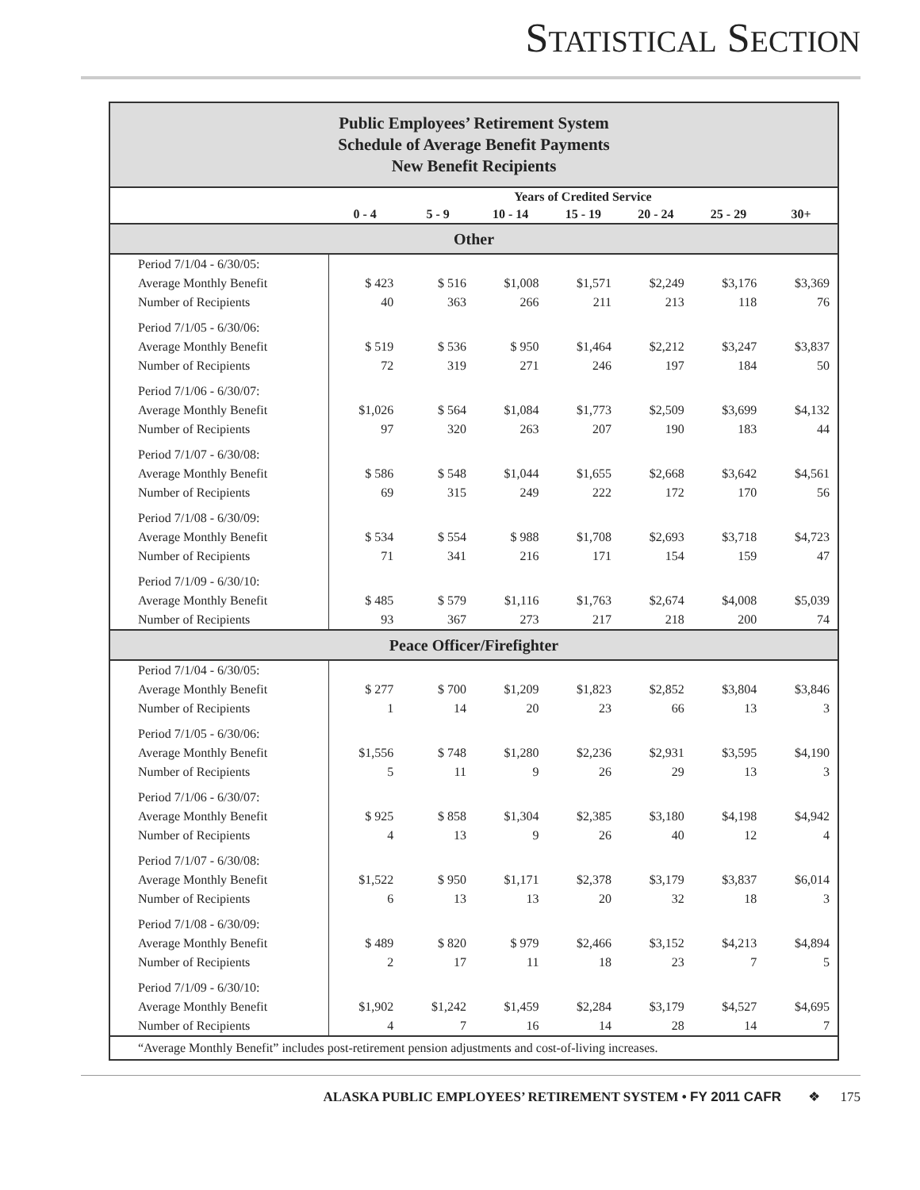STATISTICAL SECTION
Public Employees’ Retirement System
Schedule of Average Benefit Payments
New Benefit Recipients
| | Years of Credited Service | | | | | | |
| --- | --- | --- | --- | --- | --- | --- | --- |
| | 0 - 4 | 5 - 9 | 10 - 14 | 15 - 19 | 20 - 24 | 25 - 29 | 30+ |
| Other | | | | | | | |
| Period 7/1/04 - 6/30/05: Average Monthly Benefit Number of Recipients | $ 423 40 | $ 516 363 | $1,008 266 | $1,571 211 | $2,249 213 | $3,176 118 | $3,369 76 |
| Period 7/1/05 - 6/30/06: Average Monthly Benefit Number of Recipients | $ 519 72 | $ 536 319 | $ 950 271 | $1,464 246 | $2,212 197 | $3,247 184 | $3,837 50 |
| Period 7/1/06 - 6/30/07: Average Monthly Benefit Number of Recipients | $1,026 97 | $ 564 320 | $1,084 263 | $1,773 207 | $2,509 190 | $3,699 183 | $4,132 44 |
| Period 7/1/07 - 6/30/08: Average Monthly Benefit Number of Recipients | $ 586 69 | $ 548 315 | $1,044 249 | $1,655 222 | $2,668 172 | $3,642 170 | $4,561 56 |
| Period 7/1/08 - 6/30/09: Average Monthly Benefit Number of Recipients | $ 534 71 | $ 554 341 | $ 988 216 | $1,708 171 | $2,693 154 | $3,718 159 | $4,723 47 |
| Period 7/1/09 - 6/30/10: Average Monthly Benefit Number of Recipients | $ 485 93 | $ 579 367 | $1,116 273 | $1,763 217 | $2,674 218 | $4,008 200 | $5,039 74 |
| Peace Officer/Firefighter | | | | | | | |
| Period 7/1/04 - 6/30/05: Average Monthly Benefit Number of Recipients | $ 277 1 | $ 700 14 | $1,209 20 | $1,823 23 | $2,852 66 | $3,804 13 | $3,846 3 |
| Period 7/1/05 - 6/30/06: Average Monthly Benefit Number of Recipients | $1,556 5 | $ 748 11 | $1,280 9 | $2,236 26 | $2,931 29 | $3,595 13 | $4,190 3 |
| Period 7/1/06 - 6/30/07: Average Monthly Benefit Number of Recipients | $ 925 4 | $ 858 13 | $1,304 9 | $2,385 26 | $3,180 40 | $4,198 12 | $4,942 4 |
| Period 7/1/07 - 6/30/08: Average Monthly Benefit Number of Recipients | $1,522 6 | $ 950 13 | $1,171 13 | $2,378 20 | $3,179 32 | $3,837 18 | $6,014 3 |
| Period 7/1/08 - 6/30/09: Average Monthly Benefit Number of Recipients | $ 489 2 | $ 820 17 | $ 979 11 | $2,466 18 | $3,152 23 | $4,213 7 | $4,894 5 |
| Period 7/1/09 - 6/30/10: Average Monthly Benefit Number of Recipients | $1,902 4 | $1,242 7 | $1,459 16 | $2,284 14 | $3,179 28 | $4,527 14 | $4,695 7 |
| “Average Monthly Benefit” includes post-retirement pension adjustments and cost-of-living increases. | | | | | | | |
ALASKA PUBLIC EMPLOYEES’ RETIREMENT SYSTEM • FY 2011 CAFR ❖ 175